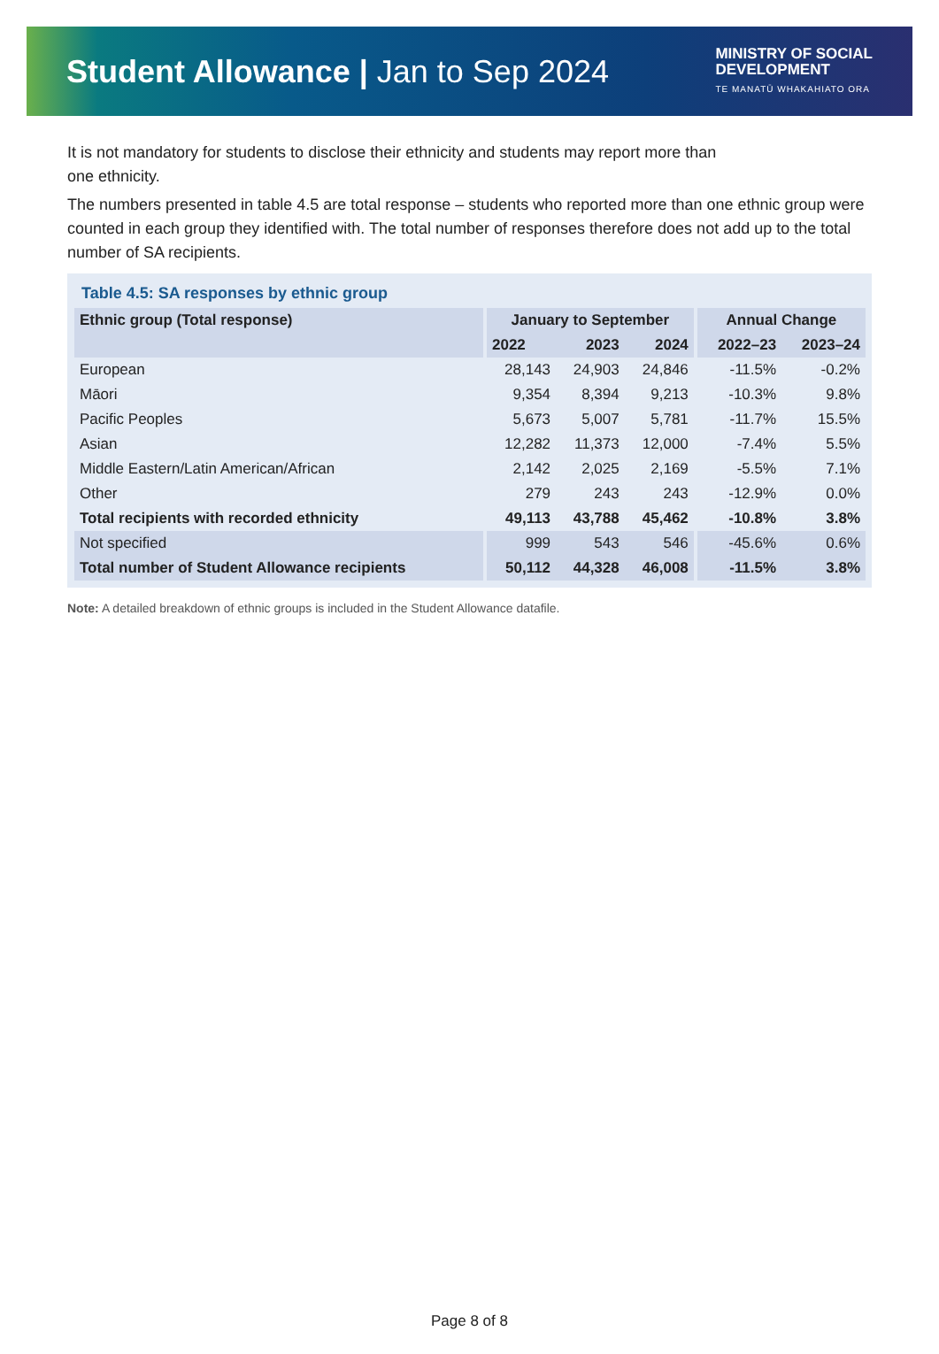Student Allowance | Jan to Sep 2024
MINISTRY OF SOCIAL
DEVELOPMENT
TE MANATŪ WHAKAHIATO ORA
It is not mandatory for students to disclose their ethnicity and students may report more than
one ethnicity.
The numbers presented in table 4.5 are total response – students who reported more than one ethnic group were counted in each group they identified with. The total number of responses therefore does not add up to the total number of SA recipients.
Table 4.5: SA responses by ethnic group
| Ethnic group (Total response) | January to September | | | Annual Change | |
| --- | --- | --- | --- | --- | --- |
| | 2022 | 2023 | 2024 | 2022–23 | 2023–24 |
| European | 28,143 | 24,903 | 24,846 | -11.5% | -0.2% |
| Māori | 9,354 | 8,394 | 9,213 | -10.3% | 9.8% |
| Pacific Peoples | 5,673 | 5,007 | 5,781 | -11.7% | 15.5% |
| Asian | 12,282 | 11,373 | 12,000 | -7.4% | 5.5% |
| Middle Eastern/Latin American/African | 2,142 | 2,025 | 2,169 | -5.5% | 7.1% |
| Other | 279 | 243 | 243 | -12.9% | 0.0% |
| Total recipients with recorded ethnicity | 49,113 | 43,788 | 45,462 | -10.8% | 3.8% |
| Not specified | 999 | 543 | 546 | -45.6% | 0.6% |
| Total number of Student Allowance recipients | 50,112 | 44,328 | 46,008 | -11.5% | 3.8% |
Note: A detailed breakdown of ethnic groups is included in the Student Allowance datafile.
Page 8 of 8